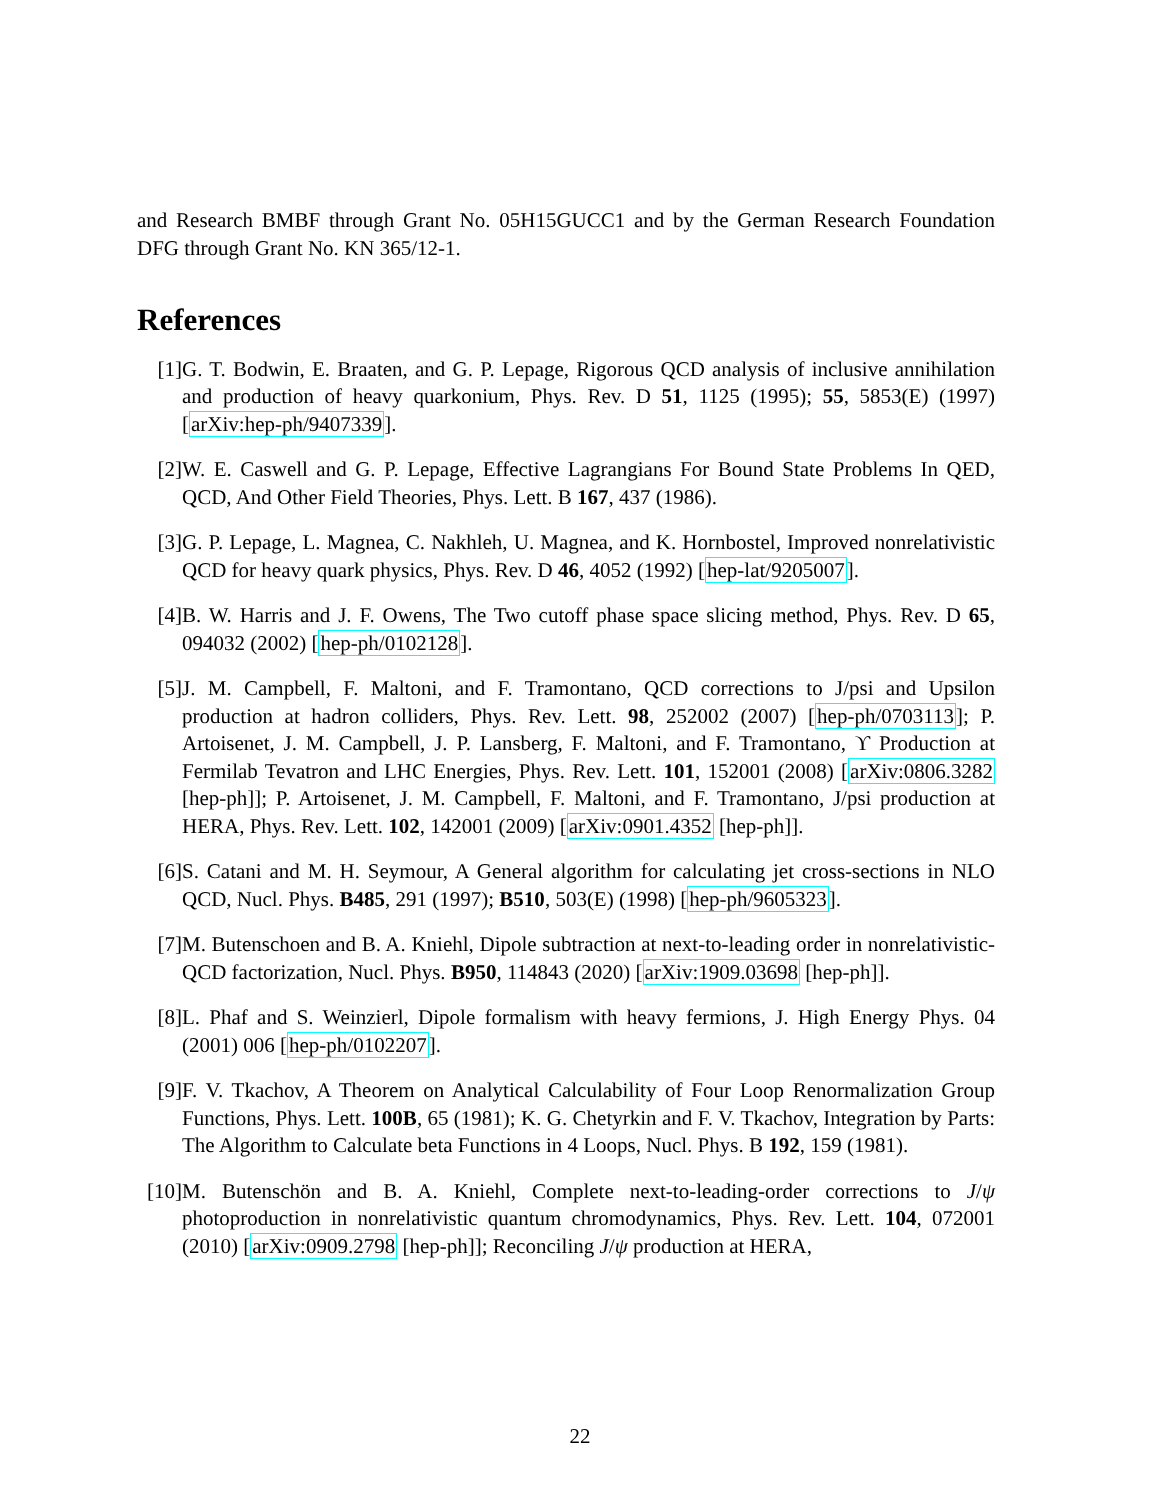and Research BMBF through Grant No. 05H15GUCC1 and by the German Research Foundation DFG through Grant No. KN 365/12-1.
References
[1] G. T. Bodwin, E. Braaten, and G. P. Lepage, Rigorous QCD analysis of inclusive annihilation and production of heavy quarkonium, Phys. Rev. D 51, 1125 (1995); 55, 5853(E) (1997) [arXiv:hep-ph/9407339].
[2] W. E. Caswell and G. P. Lepage, Effective Lagrangians For Bound State Problems In QED, QCD, And Other Field Theories, Phys. Lett. B 167, 437 (1986).
[3] G. P. Lepage, L. Magnea, C. Nakhleh, U. Magnea, and K. Hornbostel, Improved nonrelativistic QCD for heavy quark physics, Phys. Rev. D 46, 4052 (1992) [hep-lat/9205007].
[4] B. W. Harris and J. F. Owens, The Two cutoff phase space slicing method, Phys. Rev. D 65, 094032 (2002) [hep-ph/0102128].
[5] J. M. Campbell, F. Maltoni, and F. Tramontano, QCD corrections to J/psi and Upsilon production at hadron colliders, Phys. Rev. Lett. 98, 252002 (2007) [hep-ph/0703113]; P. Artoisenet, J. M. Campbell, J. P. Lansberg, F. Maltoni, and F. Tramontano, ϒ Production at Fermilab Tevatron and LHC Energies, Phys. Rev. Lett. 101, 152001 (2008) [arXiv:0806.3282 [hep-ph]]; P. Artoisenet, J. M. Campbell, F. Maltoni, and F. Tramontano, J/psi production at HERA, Phys. Rev. Lett. 102, 142001 (2009) [arXiv:0901.4352 [hep-ph]].
[6] S. Catani and M. H. Seymour, A General algorithm for calculating jet cross-sections in NLO QCD, Nucl. Phys. B485, 291 (1997); B510, 503(E) (1998) [hep-ph/9605323].
[7] M. Butenschoen and B. A. Kniehl, Dipole subtraction at next-to-leading order in nonrelativistic-QCD factorization, Nucl. Phys. B950, 114843 (2020) [arXiv:1909.03698 [hep-ph]].
[8] L. Phaf and S. Weinzierl, Dipole formalism with heavy fermions, J. High Energy Phys. 04 (2001) 006 [hep-ph/0102207].
[9] F. V. Tkachov, A Theorem on Analytical Calculability of Four Loop Renormalization Group Functions, Phys. Lett. 100B, 65 (1981); K. G. Chetyrkin and F. V. Tkachov, Integration by Parts: The Algorithm to Calculate beta Functions in 4 Loops, Nucl. Phys. B 192, 159 (1981).
[10]
M. Butenschön and B. A. Kniehl, Complete next-to-leading-order corrections to J/ψ photoproduction in nonrelativistic quantum chromodynamics, Phys. Rev. Lett. 104, 072001 (2010) [arXiv:0909.2798 [hep-ph]]; Reconciling J/ψ production at HERA,
22